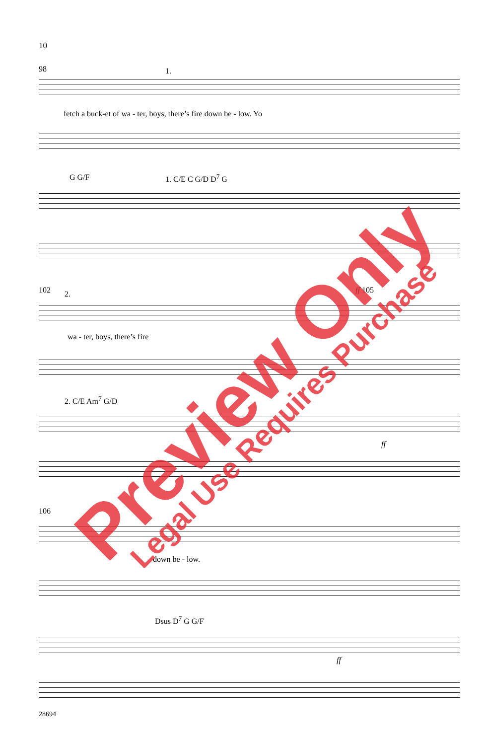10
98 1.
fetch a buck-et of wa - ter, boys, there’s fire down be - low. Yo
G G/F 1. C/E C G/D D<sup>7</sup> G
102 2. ff 105
wa - ter, boys, there’s fire
2. C/E Am<sup>7</sup> G/D
ff
106
down be - low.
Dsus D<sup>7</sup> G G/F
ff
28694
Preview Only Legal Use Requires Purchase